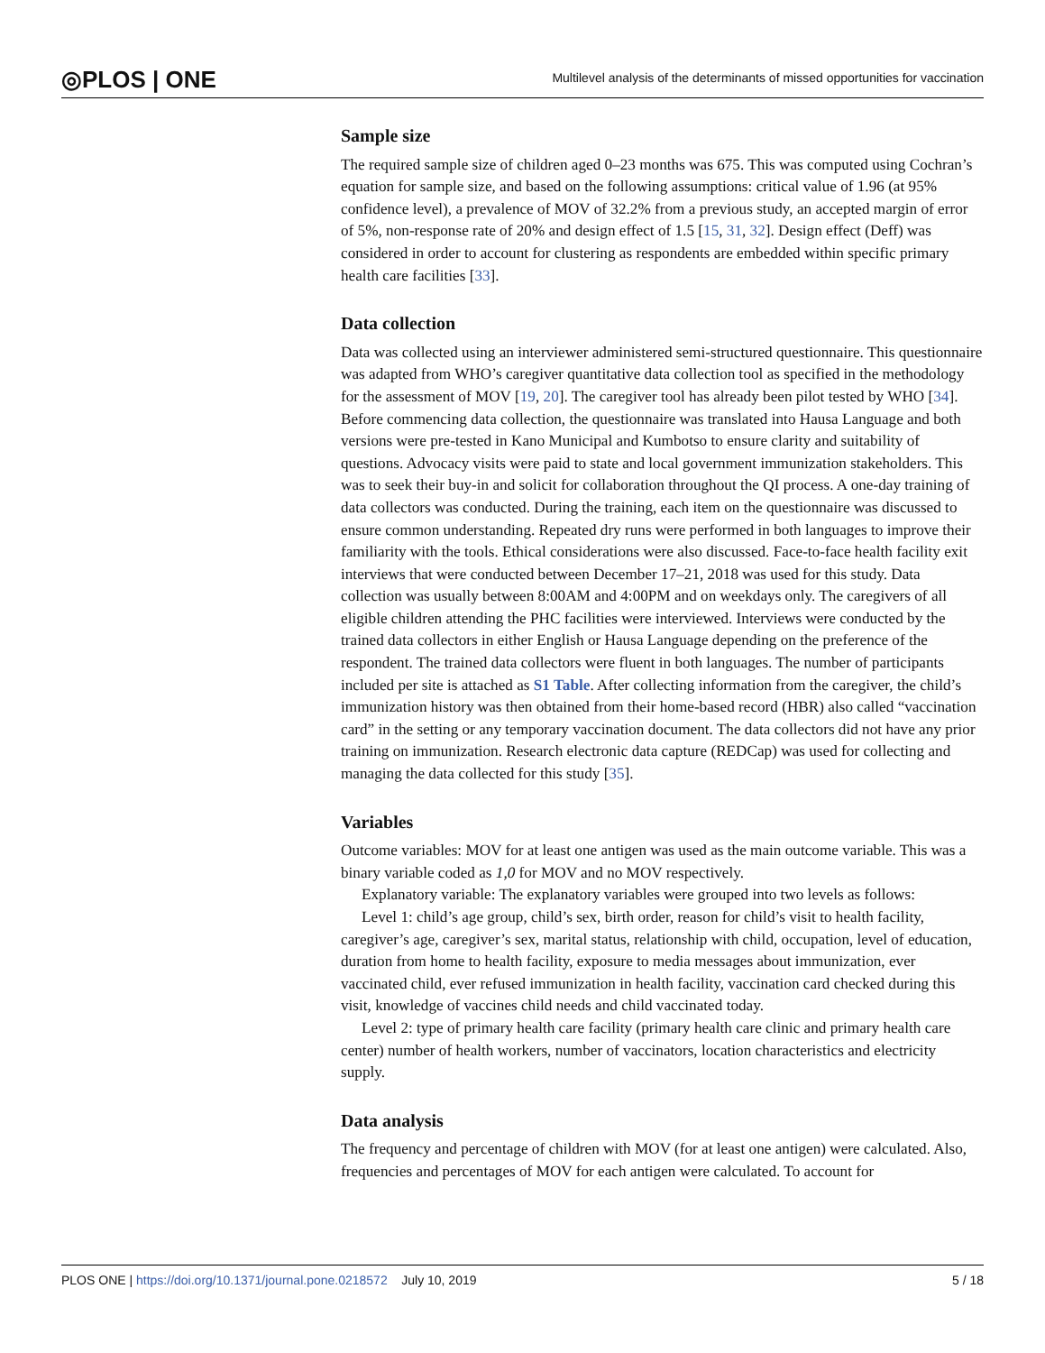◎PLOS | ONE Multilevel analysis of the determinants of missed opportunities for vaccination
Sample size
The required sample size of children aged 0–23 months was 675. This was computed using Cochran’s equation for sample size, and based on the following assumptions: critical value of 1.96 (at 95% confidence level), a prevalence of MOV of 32.2% from a previous study, an accepted margin of error of 5%, non-response rate of 20% and design effect of 1.5 [15, 31, 32]. Design effect (Deff) was considered in order to account for clustering as respondents are embedded within specific primary health care facilities [33].
Data collection
Data was collected using an interviewer administered semi-structured questionnaire. This questionnaire was adapted from WHO’s caregiver quantitative data collection tool as specified in the methodology for the assessment of MOV [19, 20]. The caregiver tool has already been pilot tested by WHO [34]. Before commencing data collection, the questionnaire was translated into Hausa Language and both versions were pre-tested in Kano Municipal and Kumbotso to ensure clarity and suitability of questions. Advocacy visits were paid to state and local government immunization stakeholders. This was to seek their buy-in and solicit for collaboration throughout the QI process. A one-day training of data collectors was conducted. During the training, each item on the questionnaire was discussed to ensure common understanding. Repeated dry runs were performed in both languages to improve their familiarity with the tools. Ethical considerations were also discussed. Face-to-face health facility exit interviews that were conducted between December 17–21, 2018 was used for this study. Data collection was usually between 8:00AM and 4:00PM and on weekdays only. The caregivers of all eligible children attending the PHC facilities were interviewed. Interviews were conducted by the trained data collectors in either English or Hausa Language depending on the preference of the respondent. The trained data collectors were fluent in both languages. The number of participants included per site is attached as S1 Table. After collecting information from the caregiver, the child’s immunization history was then obtained from their home-based record (HBR) also called “vaccination card” in the setting or any temporary vaccination document. The data collectors did not have any prior training on immunization. Research electronic data capture (REDCap) was used for collecting and managing the data collected for this study [35].
Variables
Outcome variables: MOV for at least one antigen was used as the main outcome variable. This was a binary variable coded as 1,0 for MOV and no MOV respectively.
Explanatory variable: The explanatory variables were grouped into two levels as follows:
Level 1: child’s age group, child’s sex, birth order, reason for child’s visit to health facility, caregiver’s age, caregiver’s sex, marital status, relationship with child, occupation, level of education, duration from home to health facility, exposure to media messages about immunization, ever vaccinated child, ever refused immunization in health facility, vaccination card checked during this visit, knowledge of vaccines child needs and child vaccinated today.
Level 2: type of primary health care facility (primary health care clinic and primary health care center) number of health workers, number of vaccinators, location characteristics and electricity supply.
Data analysis
The frequency and percentage of children with MOV (for at least one antigen) were calculated. Also, frequencies and percentages of MOV for each antigen were calculated. To account for
PLOS ONE | https://doi.org/10.1371/journal.pone.0218572 July 10, 2019 5 / 18